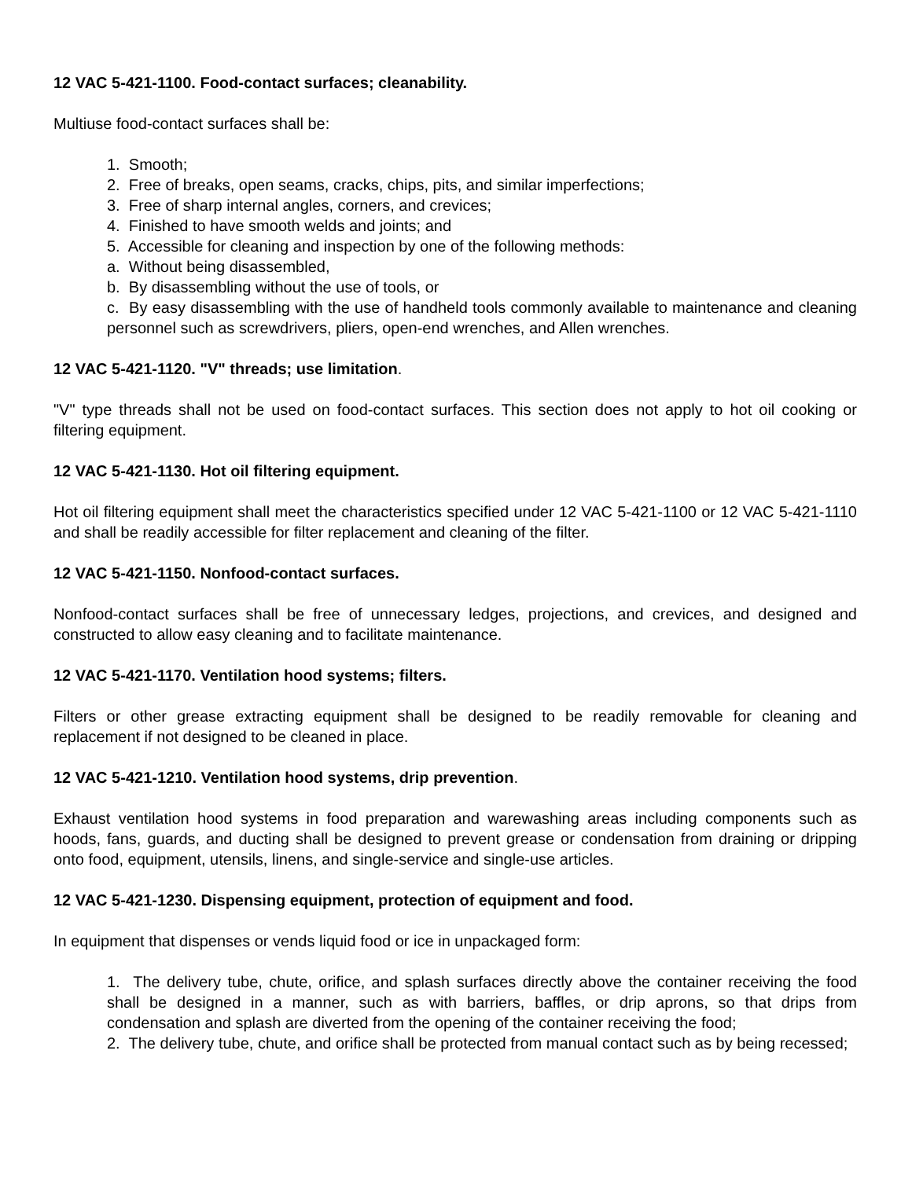12 VAC 5-421-1100. Food-contact surfaces; cleanability.
Multiuse food-contact surfaces shall be:
1. Smooth;
2. Free of breaks, open seams, cracks, chips, pits, and similar imperfections;
3. Free of sharp internal angles, corners, and crevices;
4. Finished to have smooth welds and joints; and
5. Accessible for cleaning and inspection by one of the following methods:
a. Without being disassembled,
b. By disassembling without the use of tools, or
c. By easy disassembling with the use of handheld tools commonly available to maintenance and cleaning personnel such as screwdrivers, pliers, open-end wrenches, and Allen wrenches.
12 VAC 5-421-1120. "V" threads; use limitation.
"V" type threads shall not be used on food-contact surfaces. This section does not apply to hot oil cooking or filtering equipment.
12 VAC 5-421-1130. Hot oil filtering equipment.
Hot oil filtering equipment shall meet the characteristics specified under 12 VAC 5-421-1100 or 12 VAC 5-421-1110 and shall be readily accessible for filter replacement and cleaning of the filter.
12 VAC 5-421-1150. Nonfood-contact surfaces.
Nonfood-contact surfaces shall be free of unnecessary ledges, projections, and crevices, and designed and constructed to allow easy cleaning and to facilitate maintenance.
12 VAC 5-421-1170. Ventilation hood systems; filters.
Filters or other grease extracting equipment shall be designed to be readily removable for cleaning and replacement if not designed to be cleaned in place.
12 VAC 5-421-1210. Ventilation hood systems, drip prevention.
Exhaust ventilation hood systems in food preparation and warewashing areas including components such as hoods, fans, guards, and ducting shall be designed to prevent grease or condensation from draining or dripping onto food, equipment, utensils, linens, and single-service and single-use articles.
12 VAC 5-421-1230. Dispensing equipment, protection of equipment and food.
In equipment that dispenses or vends liquid food or ice in unpackaged form:
1. The delivery tube, chute, orifice, and splash surfaces directly above the container receiving the food shall be designed in a manner, such as with barriers, baffles, or drip aprons, so that drips from condensation and splash are diverted from the opening of the container receiving the food;
2. The delivery tube, chute, and orifice shall be protected from manual contact such as by being recessed;